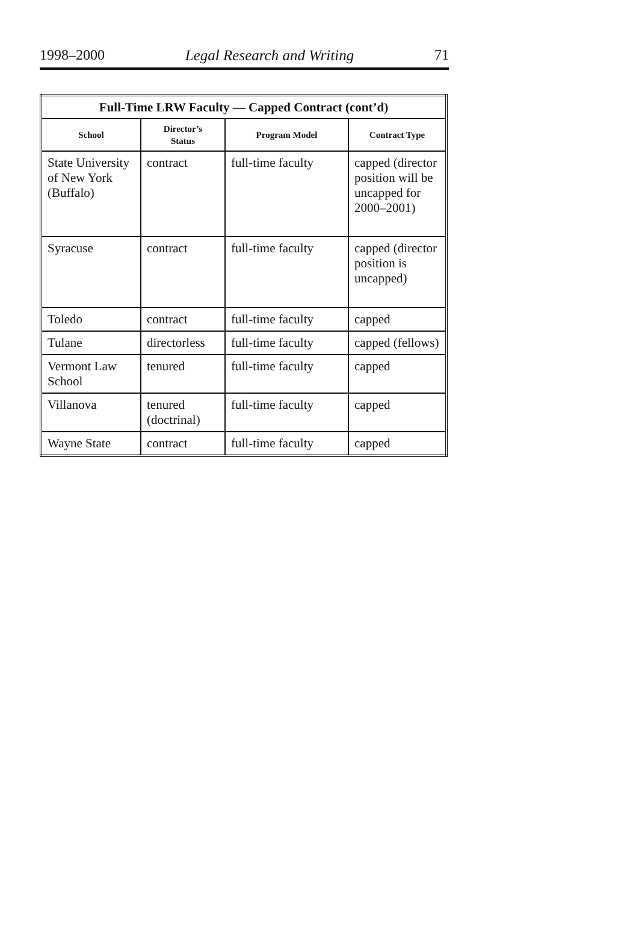1998–2000 Legal Research and Writing 71
| Full-Time LRW Faculty — Capped Contract (cont’d) | | | |
| --- | --- | --- | --- |
| School | Director’s Status | Program Model | Contract Type |
| State University of New York (Buffalo) | contract | full-time faculty | capped (director position will be uncapped for 2000–2001) |
| Syracuse | contract | full-time faculty | capped (director position is uncapped) |
| Toledo | contract | full-time faculty | capped |
| Tulane | directorless | full-time faculty | capped (fellows) |
| Vermont Law School | tenured | full-time faculty | capped |
| Villanova | tenured (doctrinal) | full-time faculty | capped |
| Wayne State | contract | full-time faculty | capped |